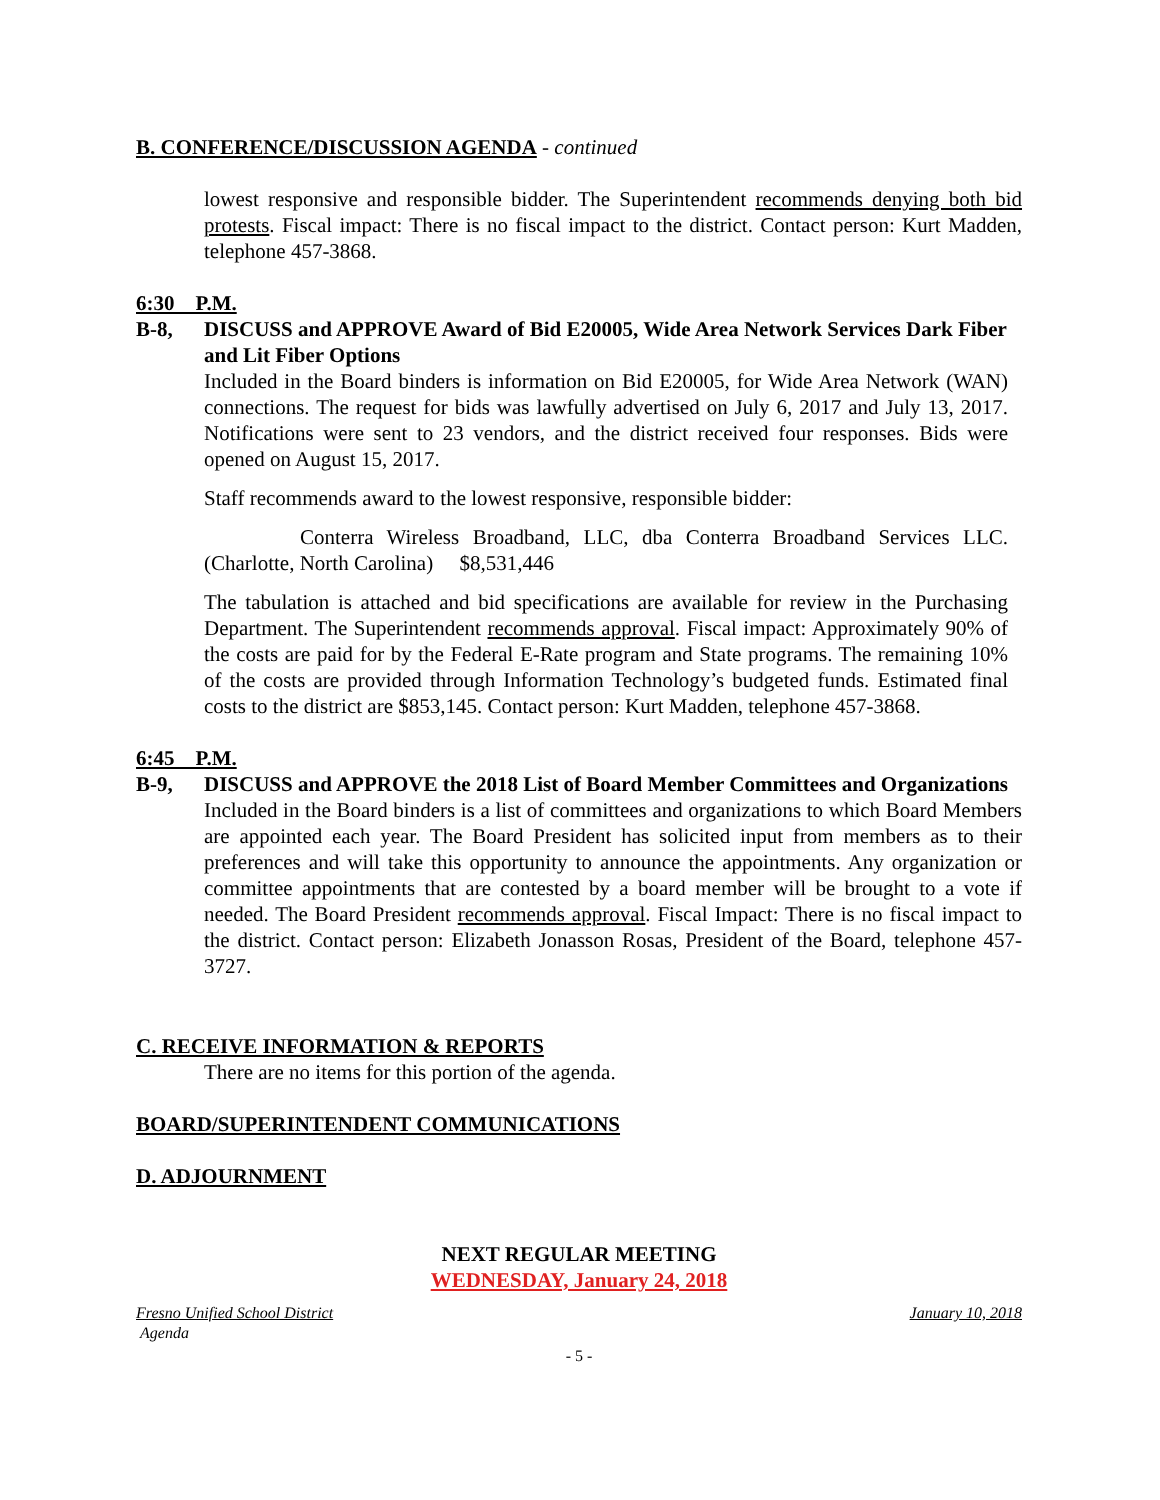B. CONFERENCE/DISCUSSION AGENDA - continued
lowest responsive and responsible bidder. The Superintendent recommends denying both bid protests. Fiscal impact: There is no fiscal impact to the district. Contact person: Kurt Madden, telephone 457-3868.
6:30 P.M.
B-8, DISCUSS and APPROVE Award of Bid E20005, Wide Area Network Services Dark Fiber and Lit Fiber Options
Included in the Board binders is information on Bid E20005, for Wide Area Network (WAN) connections. The request for bids was lawfully advertised on July 6, 2017 and July 13, 2017. Notifications were sent to 23 vendors, and the district received four responses. Bids were opened on August 15, 2017.
Staff recommends award to the lowest responsive, responsible bidder:
Conterra Wireless Broadband, LLC, dba Conterra Broadband Services LLC. (Charlotte, North Carolina) $8,531,446
The tabulation is attached and bid specifications are available for review in the Purchasing Department. The Superintendent recommends approval. Fiscal impact: Approximately 90% of the costs are paid for by the Federal E-Rate program and State programs. The remaining 10% of the costs are provided through Information Technology’s budgeted funds. Estimated final costs to the district are $853,145. Contact person: Kurt Madden, telephone 457-3868.
6:45 P.M.
B-9, DISCUSS and APPROVE the 2018 List of Board Member Committees and Organizations
Included in the Board binders is a list of committees and organizations to which Board Members are appointed each year. The Board President has solicited input from members as to their preferences and will take this opportunity to announce the appointments. Any organization or committee appointments that are contested by a board member will be brought to a vote if needed. The Board President recommends approval. Fiscal Impact: There is no fiscal impact to the district. Contact person: Elizabeth Jonasson Rosas, President of the Board, telephone 457-3727.
C. RECEIVE INFORMATION & REPORTS
There are no items for this portion of the agenda.
BOARD/SUPERINTENDENT COMMUNICATIONS
D. ADJOURNMENT
NEXT REGULAR MEETING
WEDNESDAY, January 24, 2018
Fresno Unified School District January 10, 2018
Agenda
- 5 -